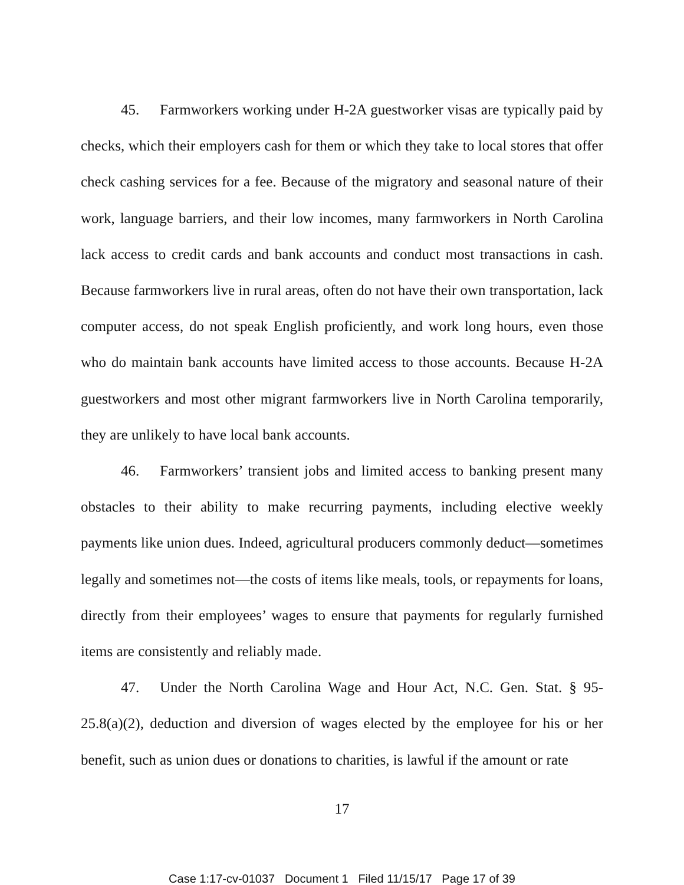45. Farmworkers working under H-2A guestworker visas are typically paid by checks, which their employers cash for them or which they take to local stores that offer check cashing services for a fee. Because of the migratory and seasonal nature of their work, language barriers, and their low incomes, many farmworkers in North Carolina lack access to credit cards and bank accounts and conduct most transactions in cash. Because farmworkers live in rural areas, often do not have their own transportation, lack computer access, do not speak English proficiently, and work long hours, even those who do maintain bank accounts have limited access to those accounts. Because H-2A guestworkers and most other migrant farmworkers live in North Carolina temporarily, they are unlikely to have local bank accounts.
46. Farmworkers’ transient jobs and limited access to banking present many obstacles to their ability to make recurring payments, including elective weekly payments like union dues. Indeed, agricultural producers commonly deduct—sometimes legally and sometimes not—the costs of items like meals, tools, or repayments for loans, directly from their employees’ wages to ensure that payments for regularly furnished items are consistently and reliably made.
47. Under the North Carolina Wage and Hour Act, N.C. Gen. Stat. § 95-25.8(a)(2), deduction and diversion of wages elected by the employee for his or her benefit, such as union dues or donations to charities, is lawful if the amount or rate
17
Case 1:17-cv-01037 Document 1 Filed 11/15/17 Page 17 of 39